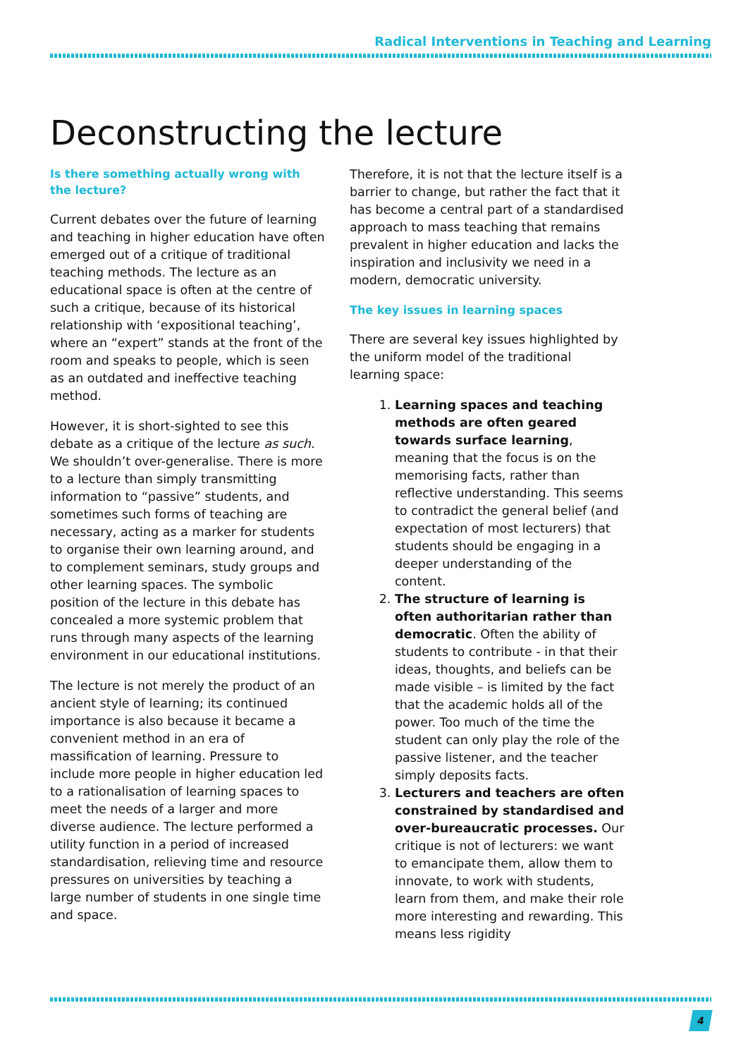Radical Interventions in Teaching and Learning
Deconstructing the lecture
Is there something actually wrong with the lecture?
Current debates over the future of learning and teaching in higher education have often emerged out of a critique of traditional teaching methods. The lecture as an educational space is often at the centre of such a critique, because of its historical relationship with ‘expositional teaching’, where an “expert” stands at the front of the room and speaks to people, which is seen as an outdated and ineffective teaching method.
However, it is short-sighted to see this debate as a critique of the lecture as such. We shouldn’t over-generalise. There is more to a lecture than simply transmitting information to “passive” students, and sometimes such forms of teaching are necessary, acting as a marker for students to organise their own learning around, and to complement seminars, study groups and other learning spaces. The symbolic position of the lecture in this debate has concealed a more systemic problem that runs through many aspects of the learning environment in our educational institutions.
The lecture is not merely the product of an ancient style of learning; its continued importance is also because it became a convenient method in an era of massification of learning. Pressure to include more people in higher education led to a rationalisation of learning spaces to meet the needs of a larger and more diverse audience. The lecture performed a utility function in a period of increased standardisation, relieving time and resource pressures on universities by teaching a large number of students in one single time and space.
Therefore, it is not that the lecture itself is a barrier to change, but rather the fact that it has become a central part of a standardised approach to mass teaching that remains prevalent in higher education and lacks the inspiration and inclusivity we need in a modern, democratic university.
The key issues in learning spaces
There are several key issues highlighted by the uniform model of the traditional learning space:
1. Learning spaces and teaching methods are often geared towards surface learning, meaning that the focus is on the memorising facts, rather than reflective understanding. This seems to contradict the general belief (and expectation of most lecturers) that students should be engaging in a deeper understanding of the content.
2. The structure of learning is often authoritarian rather than democratic. Often the ability of students to contribute - in that their ideas, thoughts, and beliefs can be made visible – is limited by the fact that the academic holds all of the power. Too much of the time the student can only play the role of the passive listener, and the teacher simply deposits facts.
3. Lecturers and teachers are often constrained by standardised and over-bureaucratic processes. Our critique is not of lecturers: we want to emancipate them, allow them to innovate, to work with students, learn from them, and make their role more interesting and rewarding. This means less rigidity
4